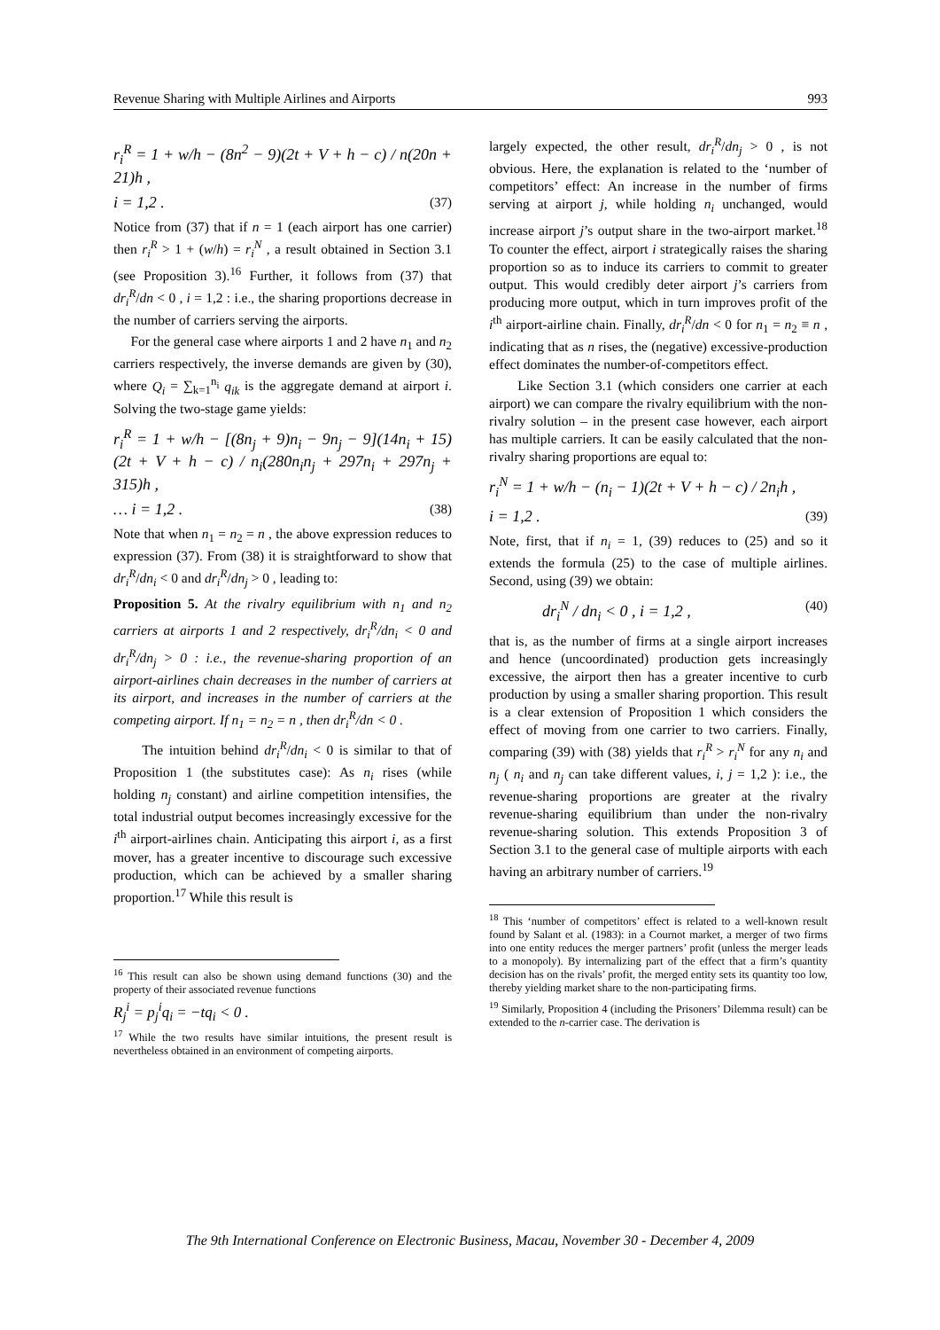Revenue Sharing with Multiple Airlines and Airports 993
r<sub>i</sub><sup>R</sup> = 1 + w/h − (8n<sup>2</sup> − 9)(2t + V + h − c) / n(20n + 21)h ,
i = 1,2 . (37)
Notice from (37) that if n = 1 (each airport has one carrier) then r<sub>i</sub><sup>R</sup> > 1 + (w/h) = r<sub>i</sub><sup>N</sup> , a result obtained in Section 3.1 (see Proposition 3).<sup>16</sup> Further, it follows from (37) that dr<sub>i</sub><sup>R</sup>/dn < 0 , i = 1,2 : i.e., the sharing proportions decrease in the number of carriers serving the airports.
For the general case where airports 1 and 2 have n<sub>1</sub> and n<sub>2</sub> carriers respectively, the inverse demands are given by (30), where Q<sub>i</sub> = ∑<sub>k=1</sub><sup>n<sub>i</sub></sup> q<sub>ik</sub> is the aggregate demand at airport i. Solving the two-stage game yields:
r<sub>i</sub><sup>R</sup> = 1 + w/h − [(8n<sub>j</sub> + 9)n<sub>i</sub> − 9n<sub>j</sub> − 9](14n<sub>i</sub> + 15)(2t + V + h − c) / n<sub>i</sub>(280n<sub>i</sub>n<sub>j</sub> + 297n<sub>i</sub> + 297n<sub>j</sub> + 315)h ,
… i = 1,2 . (38)
Note that when n<sub>1</sub> = n<sub>2</sub> = n , the above expression reduces to expression (37). From (38) it is straightforward to show that dr<sub>i</sub><sup>R</sup>/dn<sub>i</sub> < 0 and dr<sub>i</sub><sup>R</sup>/dn<sub>j</sub> > 0 , leading to:
Proposition 5. At the rivalry equilibrium with n<sub>1</sub> and n<sub>2</sub> carriers at airports 1 and 2 respectively, dr<sub>i</sub><sup>R</sup>/dn<sub>i</sub> < 0 and dr<sub>i</sub><sup>R</sup>/dn<sub>j</sub> > 0 : i.e., the revenue-sharing proportion of an airport-airlines chain decreases in the number of carriers at its airport, and increases in the number of carriers at the competing airport. If n<sub>1</sub> = n<sub>2</sub> = n , then dr<sub>i</sub><sup>R</sup>/dn < 0 .
The intuition behind dr<sub>i</sub><sup>R</sup>/dn<sub>i</sub> < 0 is similar to that of Proposition 1 (the substitutes case): As n<sub>i</sub> rises (while holding n<sub>j</sub> constant) and airline competition intensifies, the total industrial output becomes increasingly excessive for the i<sup>th</sup> airport-airlines chain. Anticipating this airport i, as a first mover, has a greater incentive to discourage such excessive production, which can be achieved by a smaller sharing proportion.<sup>17</sup> While this result is
<sup>16</sup> This result can also be shown using demand functions (30) and the property of their associated revenue functions
R<sub>j</sub><sup>i</sup> = p<sub>j</sub><sup>i</sup>q<sub>i</sub> = −tq<sub>i</sub> < 0 .
<sup>17</sup> While the two results have similar intuitions, the present result is nevertheless obtained in an environment of competing airports.
largely expected, the other result, dr<sub>i</sub><sup>R</sup>/dn<sub>j</sub> > 0 , is not obvious. Here, the explanation is related to the ‘number of competitors’ effect: An increase in the number of firms serving at airport j, while holding n<sub>i</sub> unchanged, would increase airport j’s output share in the two-airport market.<sup>18</sup> To counter the effect, airport i strategically raises the sharing proportion so as to induce its carriers to commit to greater output. This would credibly deter airport j’s carriers from producing more output, which in turn improves profit of the i<sup>th</sup> airport-airline chain. Finally, dr<sub>i</sub><sup>R</sup>/dn < 0 for n<sub>1</sub> = n<sub>2</sub> ≡ n , indicating that as n rises, the (negative) excessive-production effect dominates the number-of-competitors effect.
Like Section 3.1 (which considers one carrier at each airport) we can compare the rivalry equilibrium with the non-rivalry solution – in the present case however, each airport has multiple carriers. It can be easily calculated that the non-rivalry sharing proportions are equal to:
r<sub>i</sub><sup>N</sup> = 1 + w/h − (n<sub>i</sub> − 1)(2t + V + h − c) / 2n<sub>i</sub>h ,
i = 1,2 . (39)
Note, first, that if n<sub>i</sub> = 1, (39) reduces to (25) and so it extends the formula (25) to the case of multiple airlines. Second, using (39) we obtain:
dr<sub>i</sub><sup>N</sup> / dn<sub>i</sub> < 0 , i = 1,2 , (40)
that is, as the number of firms at a single airport increases and hence (uncoordinated) production gets increasingly excessive, the airport then has a greater incentive to curb production by using a smaller sharing proportion. This result is a clear extension of Proposition 1 which considers the effect of moving from one carrier to two carriers. Finally, comparing (39) with (38) yields that r<sub>i</sub><sup>R</sup> > r<sub>i</sub><sup>N</sup> for any n<sub>i</sub> and n<sub>j</sub> ( n<sub>i</sub> and n<sub>j</sub> can take different values, i, j = 1,2 ): i.e., the revenue-sharing proportions are greater at the rivalry revenue-sharing equilibrium than under the non-rivalry revenue-sharing solution. This extends Proposition 3 of Section 3.1 to the general case of multiple airports with each having an arbitrary number of carriers.<sup>19</sup>
<sup>18</sup> This ‘number of competitors’ effect is related to a well-known result found by Salant et al. (1983): in a Cournot market, a merger of two firms into one entity reduces the merger partners’ profit (unless the merger leads to a monopoly). By internalizing part of the effect that a firm’s quantity decision has on the rivals’ profit, the merged entity sets its quantity too low, thereby yielding market share to the non-participating firms.
<sup>19</sup> Similarly, Proposition 4 (including the Prisoners’ Dilemma result) can be extended to the n-carrier case. The derivation is
The 9th International Conference on Electronic Business, Macau, November 30 - December 4, 2009